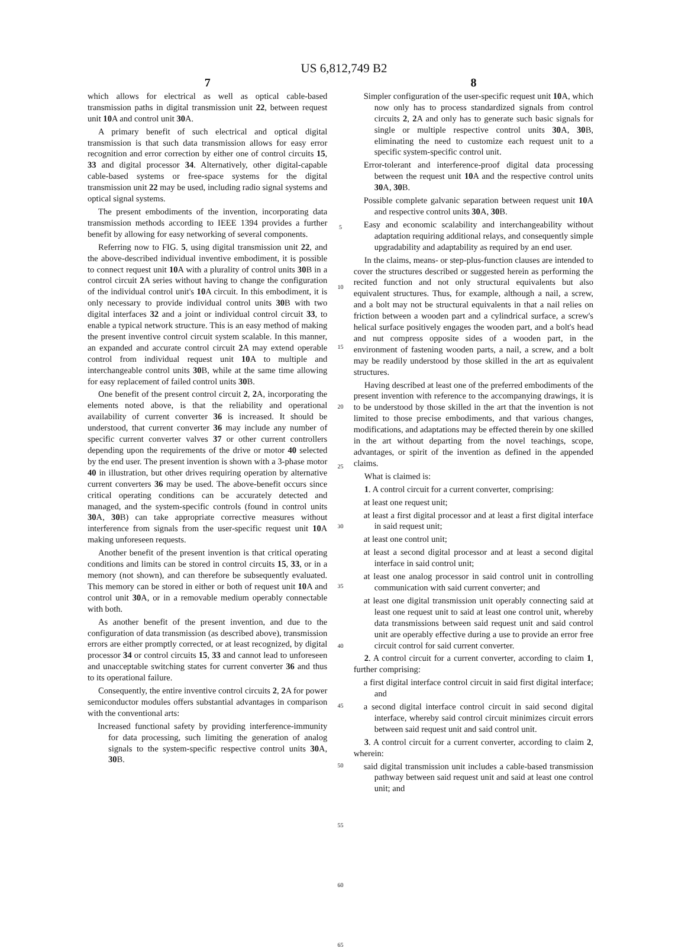US 6,812,749 B2
7
which allows for electrical as well as optical cable-based transmission paths in digital transmission unit 22, between request unit 10 A and control unit 30 A.
A primary benefit of such electrical and optical digital transmission is that such data transmission allows for easy error recognition and error correction by either one of control circuits 15, 33 and digital processor 34. Alternatively, other digital-capable cable-based systems or free-space systems for the digital transmission unit 22 may be used, including radio signal systems and optical signal systems.
The present embodiments of the invention, incorporating data transmission methods according to IEEE 1394 provides a further benefit by allowing for easy networking of several components.
Referring now to FIG. 5, using digital transmission unit 22, and the above-described individual inventive embodiment, it is possible to connect request unit 10 A with a plurality of control units 30 B in a control circuit 2 A series without having to change the configuration of the individual control unit's 10 A circuit. In this embodiment, it is only necessary to provide individual control units 30 B with two digital interfaces 32 and a joint or individual control circuit 33, to enable a typical network structure. This is an easy method of making the present inventive control circuit system scalable. In this manner, an expanded and accurate control circuit 2 A may extend operable control from individual request unit 10 A to multiple and interchangeable control units 30 B, while at the same time allowing for easy replacement of failed control units 30 B.
One benefit of the present control circuit 2, 2 A, incorporating the elements noted above, is that the reliability and operational availability of current converter 36 is increased. It should be understood, that current converter 36 may include any number of specific current converter valves 37 or other current controllers depending upon the requirements of the drive or motor 40 selected by the end user. The present invention is shown with a 3-phase motor 40 in illustration, but other drives requiring operation by alternative current converters 36 may be used. The above-benefit occurs since critical operating conditions can be accurately detected and managed, and the system-specific controls (found in control units 30 A, 30 B) can take appropriate corrective measures without interference from signals from the user-specific request unit 10 A making unforeseen requests.
Another benefit of the present invention is that critical operating conditions and limits can be stored in control circuits 15, 33, or in a memory (not shown), and can therefore be subsequently evaluated. This memory can be stored in either or both of request unit 10 A and control unit 30 A, or in a removable medium operably connectable with both.
As another benefit of the present invention, and due to the configuration of data transmission (as described above), transmission errors are either promptly corrected, or at least recognized, by digital processor 34 or control circuits 15, 33 and cannot lead to unforeseen and unacceptable switching states for current converter 36 and thus to its operational failure.
Consequently, the entire inventive control circuits 2, 2 A for power semiconductor modules offers substantial advantages in comparison with the conventional arts:
Increased functional safety by providing interference-immunity for data processing, such limiting the generation of analog signals to the system-specific respective control units 30 A, 30 B.
5
10
15
20
25
30
35
40
45
50
55
60
65
8
Simpler configuration of the user-specific request unit 10 A, which now only has to process standardized signals from control circuits 2, 2 A and only has to generate such basic signals for single or multiple respective control units 30 A, 30 B, eliminating the need to customize each request unit to a specific system-specific control unit.
Error-tolerant and interference-proof digital data processing between the request unit 10 A and the respective control units 30 A, 30 B.
Possible complete galvanic separation between request unit 10 A and respective control units 30 A, 30 B.
Easy and economic scalability and interchangeability without adaptation requiring additional relays, and consequently simple upgradability and adaptability as required by an end user.
In the claims, means- or step-plus-function clauses are intended to cover the structures described or suggested herein as performing the recited function and not only structural equivalents but also equivalent structures. Thus, for example, although a nail, a screw, and a bolt may not be structural equivalents in that a nail relies on friction between a wooden part and a cylindrical surface, a screw's helical surface positively engages the wooden part, and a bolt's head and nut compress opposite sides of a wooden part, in the environment of fastening wooden parts, a nail, a screw, and a bolt may be readily understood by those skilled in the art as equivalent structures.
Having described at least one of the preferred embodiments of the present invention with reference to the accompanying drawings, it is to be understood by those skilled in the art that the invention is not limited to those precise embodiments, and that various changes, modifications, and adaptations may be effected therein by one skilled in the art without departing from the novel teachings, scope, advantages, or spirit of the invention as defined in the appended claims.
What is claimed is:
1. A control circuit for a current converter, comprising:
at least one request unit;
at least a first digital processor and at least a first digital interface in said request unit;
at least one control unit;
at least a second digital processor and at least a second digital interface in said control unit;
at least one analog processor in said control unit in controlling communication with said current converter; and
at least one digital transmission unit operably connecting said at least one request unit to said at least one control unit, whereby data transmissions between said request unit and said control unit are operably effective during a use to provide an error free circuit control for said current converter.
2. A control circuit for a current converter, according to claim 1, further comprising:
a first digital interface control circuit in said first digital interface; and
a second digital interface control circuit in said second digital interface, whereby said control circuit minimizes circuit errors between said request unit and said control unit.
3. A control circuit for a current converter, according to claim 2, wherein:
said digital transmission unit includes a cable-based transmission pathway between said request unit and said at least one control unit; and